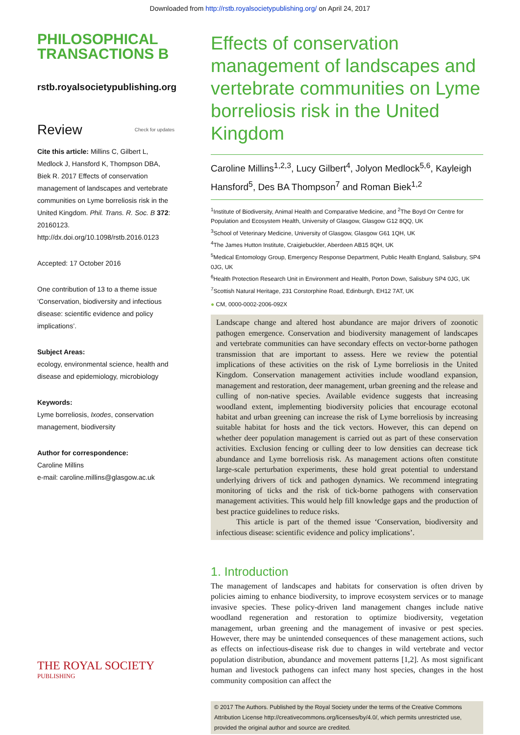Downloaded from http://rstb.royalsocietypublishing.org/ on April 24, 2017
PHILOSOPHICAL
TRANSACTIONS B
rstb.royalsocietypublishing.org
Review Check for updates
Cite this article: Millins C, Gilbert L, Medlock J, Hansford K, Thompson DBA, Biek R. 2017 Effects of conservation management of landscapes and vertebrate communities on Lyme borreliosis risk in the United Kingdom. Phil. Trans. R. Soc. B 372: 20160123. http://dx.doi.org/10.1098/rstb.2016.0123
Accepted: 17 October 2016
One contribution of 13 to a theme issue ‘Conservation, biodiversity and infectious disease: scientific evidence and policy implications’.
Subject Areas:
ecology, environmental science, health and disease and epidemiology, microbiology
Keywords:
Lyme borreliosis, Ixodes, conservation management, biodiversity
Author for correspondence:
Caroline Millins
e-mail: caroline.millins@glasgow.ac.uk
THE ROYAL SOCIETY
PUBLISHING
Effects of conservation management of landscapes and vertebrate communities on Lyme borreliosis risk in the United Kingdom
Caroline Millins<sup>1,2,3</sup>, Lucy Gilbert<sup>4</sup>, Jolyon Medlock<sup>5,6</sup>, Kayleigh Hansford<sup>5</sup>, Des BA Thompson<sup>7</sup> and Roman Biek<sup>1,2</sup>
<sup>1</sup> Institute of Biodiversity, Animal Health and Comparative Medicine, and <sup>2</sup>The Boyd Orr Centre for Population and Ecosystem Health, University of Glasgow, Glasgow G12 8QQ, UK
<sup>3</sup> School of Veterinary Medicine, University of Glasgow, Glasgow G61 1QH, UK
<sup>4</sup> The James Hutton Institute, Craigiebuckler, Aberdeen AB15 8QH, UK
<sup>5</sup> Medical Entomology Group, Emergency Response Department, Public Health England, Salisbury, SP4 0JG, UK
<sup>6</sup> Health Protection Research Unit in Environment and Health, Porton Down, Salisbury SP4 0JG, UK
<sup>7</sup> Scottish Natural Heritage, 231 Corstorphine Road, Edinburgh, EH12 7AT, UK
● CM, 0000-0002-2006-092X
Landscape change and altered host abundance are major drivers of zoonotic pathogen emergence. Conservation and biodiversity management of landscapes and vertebrate communities can have secondary effects on vector-borne pathogen transmission that are important to assess. Here we review the potential implications of these activities on the risk of Lyme borreliosis in the United Kingdom. Conservation management activities include woodland expansion, management and restoration, deer management, urban greening and the release and culling of non-native species. Available evidence suggests that increasing woodland extent, implementing biodiversity policies that encourage ecotonal habitat and urban greening can increase the risk of Lyme borreliosis by increasing suitable habitat for hosts and the tick vectors. However, this can depend on whether deer population management is carried out as part of these conservation activities. Exclusion fencing or culling deer to low densities can decrease tick abundance and Lyme borreliosis risk. As management actions often constitute large-scale perturbation experiments, these hold great potential to understand underlying drivers of tick and pathogen dynamics. We recommend integrating monitoring of ticks and the risk of tick-borne pathogens with conservation management activities. This would help fill knowledge gaps and the production of best practice guidelines to reduce risks.
This article is part of the themed issue ‘Conservation, biodiversity and infectious disease: scientific evidence and policy implications’.
1. Introduction
The management of landscapes and habitats for conservation is often driven by policies aiming to enhance biodiversity, to improve ecosystem services or to manage invasive species. These policy-driven land management changes include native woodland regeneration and restoration to optimize biodiversity, vegetation management, urban greening and the management of invasive or pest species. However, there may be unintended consequences of these management actions, such as effects on infectious-disease risk due to changes in wild vertebrate and vector population distribution, abundance and movement patterns [1,2]. As most significant human and livestock pathogens can infect many host species, changes in the host community composition can affect the
© 2017 The Authors. Published by the Royal Society under the terms of the Creative Commons Attribution License http://creativecommons.org/licenses/by/4.0/, which permits unrestricted use, provided the original author and source are credited.